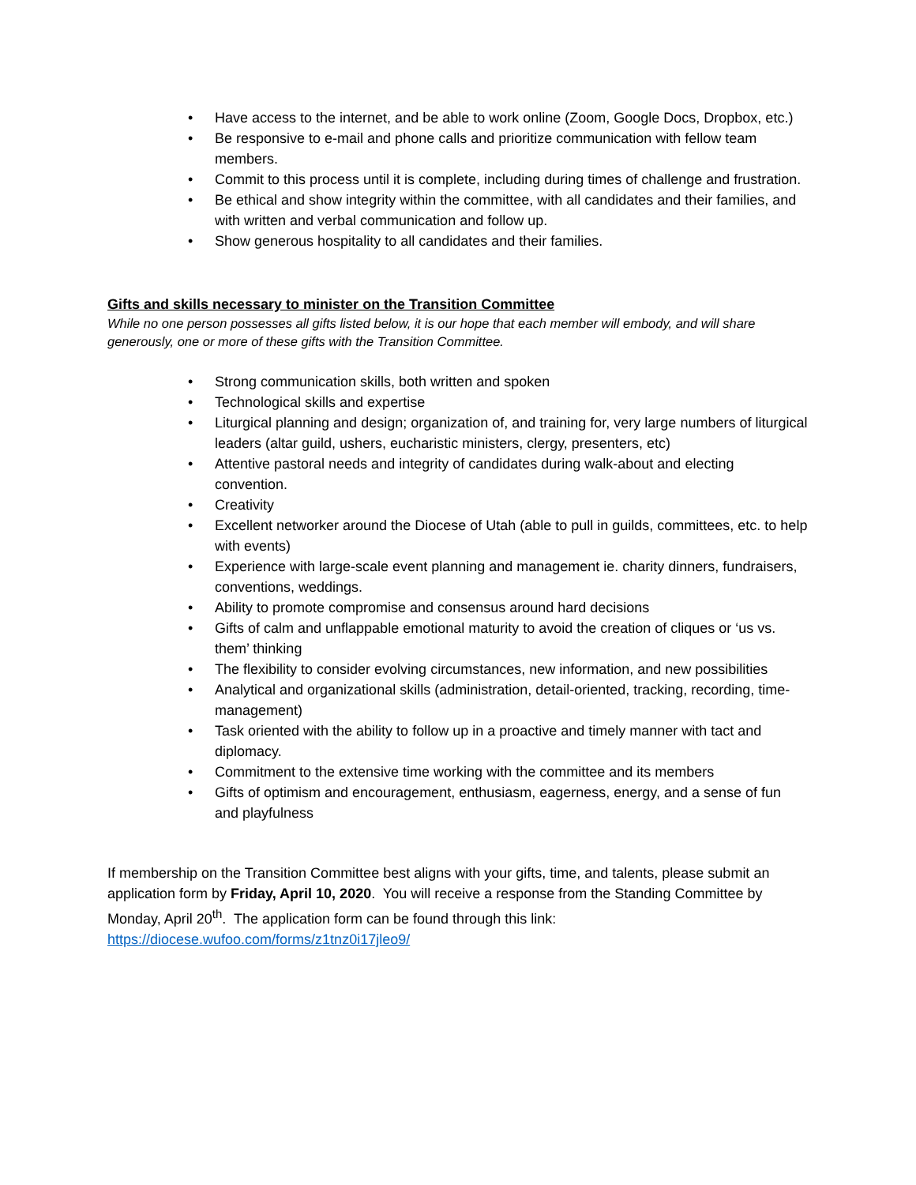• Have access to the internet, and be able to work online (Zoom, Google Docs, Dropbox, etc.)
• Be responsive to e-mail and phone calls and prioritize communication with fellow team members.
• Commit to this process until it is complete, including during times of challenge and frustration.
• Be ethical and show integrity within the committee, with all candidates and their families, and with written and verbal communication and follow up.
• Show generous hospitality to all candidates and their families.
Gifts and skills necessary to minister on the Transition Committee
While no one person possesses all gifts listed below, it is our hope that each member will embody, and will share generously, one or more of these gifts with the Transition Committee.
• Strong communication skills, both written and spoken
• Technological skills and expertise
• Liturgical planning and design; organization of, and training for, very large numbers of liturgical leaders (altar guild, ushers, eucharistic ministers, clergy, presenters, etc)
• Attentive pastoral needs and integrity of candidates during walk-about and electing convention.
• Creativity
• Excellent networker around the Diocese of Utah (able to pull in guilds, committees, etc. to help with events)
• Experience with large-scale event planning and management ie. charity dinners, fundraisers, conventions, weddings.
• Ability to promote compromise and consensus around hard decisions
• Gifts of calm and unflappable emotional maturity to avoid the creation of cliques or ‘us vs. them’ thinking
• The flexibility to consider evolving circumstances, new information, and new possibilities
• Analytical and organizational skills (administration, detail-oriented, tracking, recording, time-management)
• Task oriented with the ability to follow up in a proactive and timely manner with tact and diplomacy.
• Commitment to the extensive time working with the committee and its members
• Gifts of optimism and encouragement, enthusiasm, eagerness, energy, and a sense of fun and playfulness
If membership on the Transition Committee best aligns with your gifts, time, and talents, please submit an application form by Friday, April 10, 2020. You will receive a response from the Standing Committee by Monday, April 20<sup>th</sup>. The application form can be found through this link: https://diocese.wufoo.com/forms/z1tnz0i17jleo9/